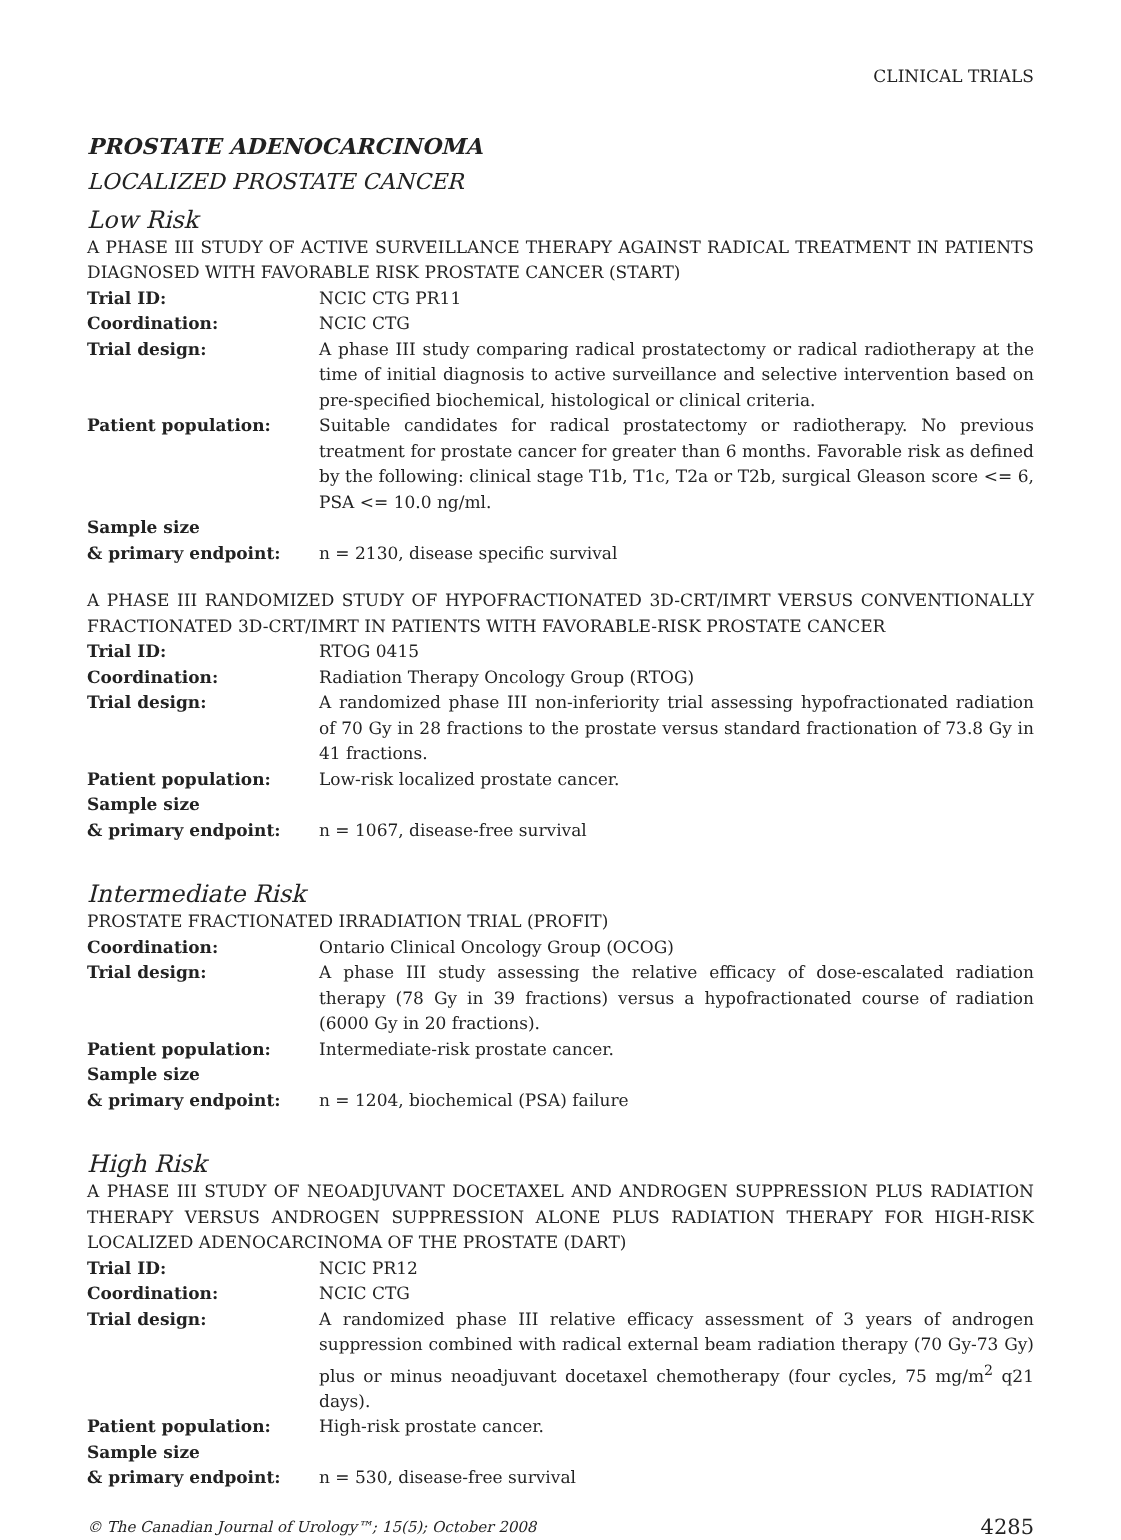CLINICAL TRIALS
PROSTATE ADENOCARCINOMA
LOCALIZED PROSTATE CANCER
Low Risk
A PHASE III STUDY OF ACTIVE SURVEILLANCE THERAPY AGAINST RADICAL TREATMENT IN PATIENTS DIAGNOSED WITH FAVORABLE RISK PROSTATE CANCER (START)
| Trial ID: | NCIC CTG PR11 |
| Coordination: | NCIC CTG |
| Trial design: | A phase III study comparing radical prostatectomy or radical radiotherapy at the time of initial diagnosis to active surveillance and selective intervention based on pre-specified biochemical, histological or clinical criteria. |
| Patient population: | Suitable candidates for radical prostatectomy or radiotherapy. No previous treatment for prostate cancer for greater than 6 months. Favorable risk as defined by the following: clinical stage T1b, T1c, T2a or T2b, surgical Gleason score <= 6, PSA <= 10.0 ng/ml. |
| Sample size & primary endpoint: | n = 2130, disease specific survival |
A PHASE III RANDOMIZED STUDY OF HYPOFRACTIONATED 3D-CRT/IMRT VERSUS CONVENTIONALLY FRACTIONATED 3D-CRT/IMRT IN PATIENTS WITH FAVORABLE-RISK PROSTATE CANCER
| Trial ID: | RTOG 0415 |
| Coordination: | Radiation Therapy Oncology Group (RTOG) |
| Trial design: | A randomized phase III non-inferiority trial assessing hypofractionated radiation of 70 Gy in 28 fractions to the prostate versus standard fractionation of 73.8 Gy in 41 fractions. |
| Patient population: | Low-risk localized prostate cancer. |
| Sample size & primary endpoint: | n = 1067, disease-free survival |
Intermediate Risk
PROSTATE FRACTIONATED IRRADIATION TRIAL (PROFIT)
| Coordination: | Ontario Clinical Oncology Group (OCOG) |
| Trial design: | A phase III study assessing the relative efficacy of dose-escalated radiation therapy (78 Gy in 39 fractions) versus a hypofractionated course of radiation (6000 Gy in 20 fractions). |
| Patient population: | Intermediate-risk prostate cancer. |
| Sample size & primary endpoint: | n = 1204, biochemical (PSA) failure |
High Risk
A PHASE III STUDY OF NEOADJUVANT DOCETAXEL AND ANDROGEN SUPPRESSION PLUS RADIATION THERAPY VERSUS ANDROGEN SUPPRESSION ALONE PLUS RADIATION THERAPY FOR HIGH-RISK LOCALIZED ADENOCARCINOMA OF THE PROSTATE (DART)
| Trial ID: | NCIC PR12 |
| Coordination: | NCIC CTG |
| Trial design: | A randomized phase III relative efficacy assessment of 3 years of androgen suppression combined with radical external beam radiation therapy (70 Gy-73 Gy) plus or minus neoadjuvant docetaxel chemotherapy (four cycles, 75 mg/m<sup>2</sup> q21 days). |
| Patient population: | High-risk prostate cancer. |
| Sample size & primary endpoint: | n = 530, disease-free survival |
© The Canadian Journal of Urology™; 15(5); October 2008 4285